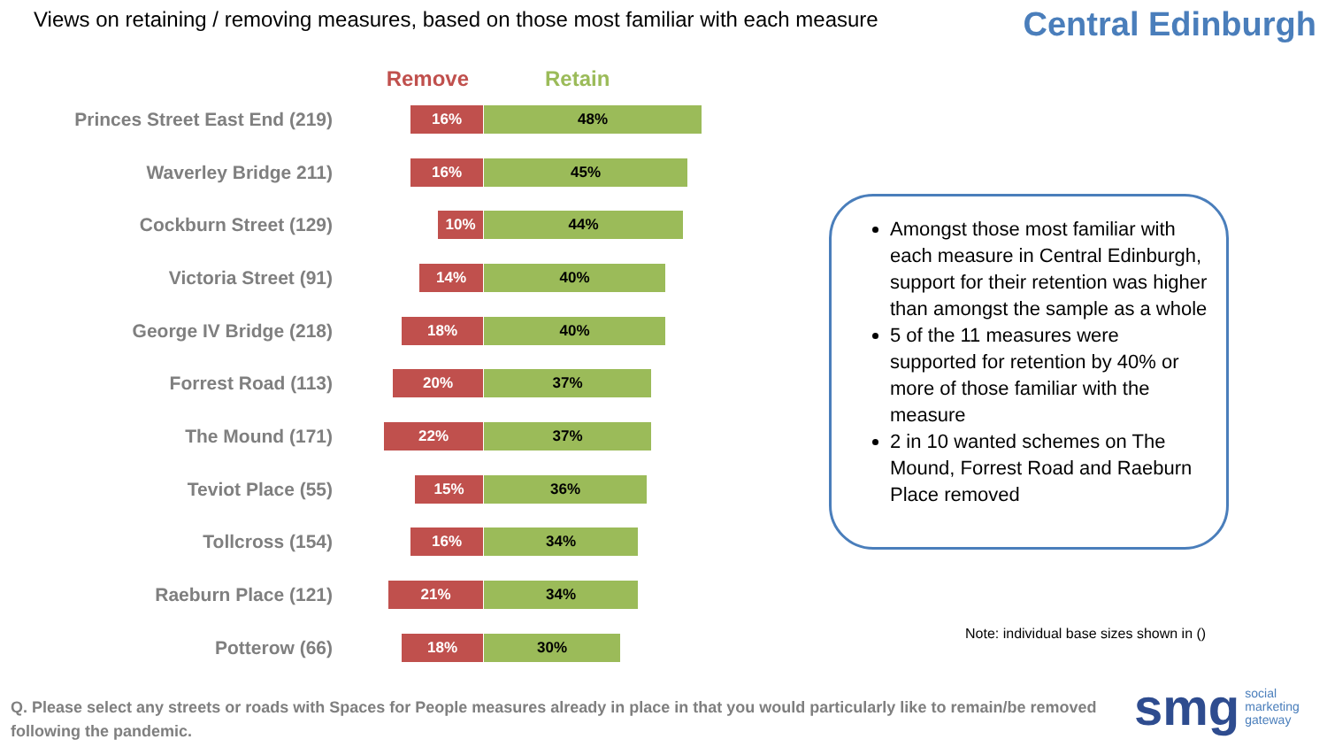Views on retaining / removing measures, based on those most familiar with each measure
Central Edinburgh
Remove Retain
Princes Street East End (219)
16% 48%
Waverley Bridge 211)
16% 45%
Cockburn Street (129)
10% 44%
Victoria Street (91)
14% 40%
George IV Bridge (218)
18% 40%
Forrest Road (113)
20% 37%
The Mound (171)
22% 37%
Teviot Place (55)
15% 36%
Tollcross (154)
16% 34%
Raeburn Place (121)
21% 34%
Potterow (66)
18% 30%
Amongst those most familiar with each measure in Central Edinburgh, support for their retention was higher than amongst the sample as a whole
5 of the 11 measures were supported for retention by 40% or more of those familiar with the measure
2 in 10 wanted schemes on The Mound, Forrest Road and Raeburn Place removed
Note: individual base sizes shown in ()
Q. Please select any streets or roads with Spaces for People measures already in place in that you would particularly like to remain/be removed following the pandemic.
smg social
marketing
gateway